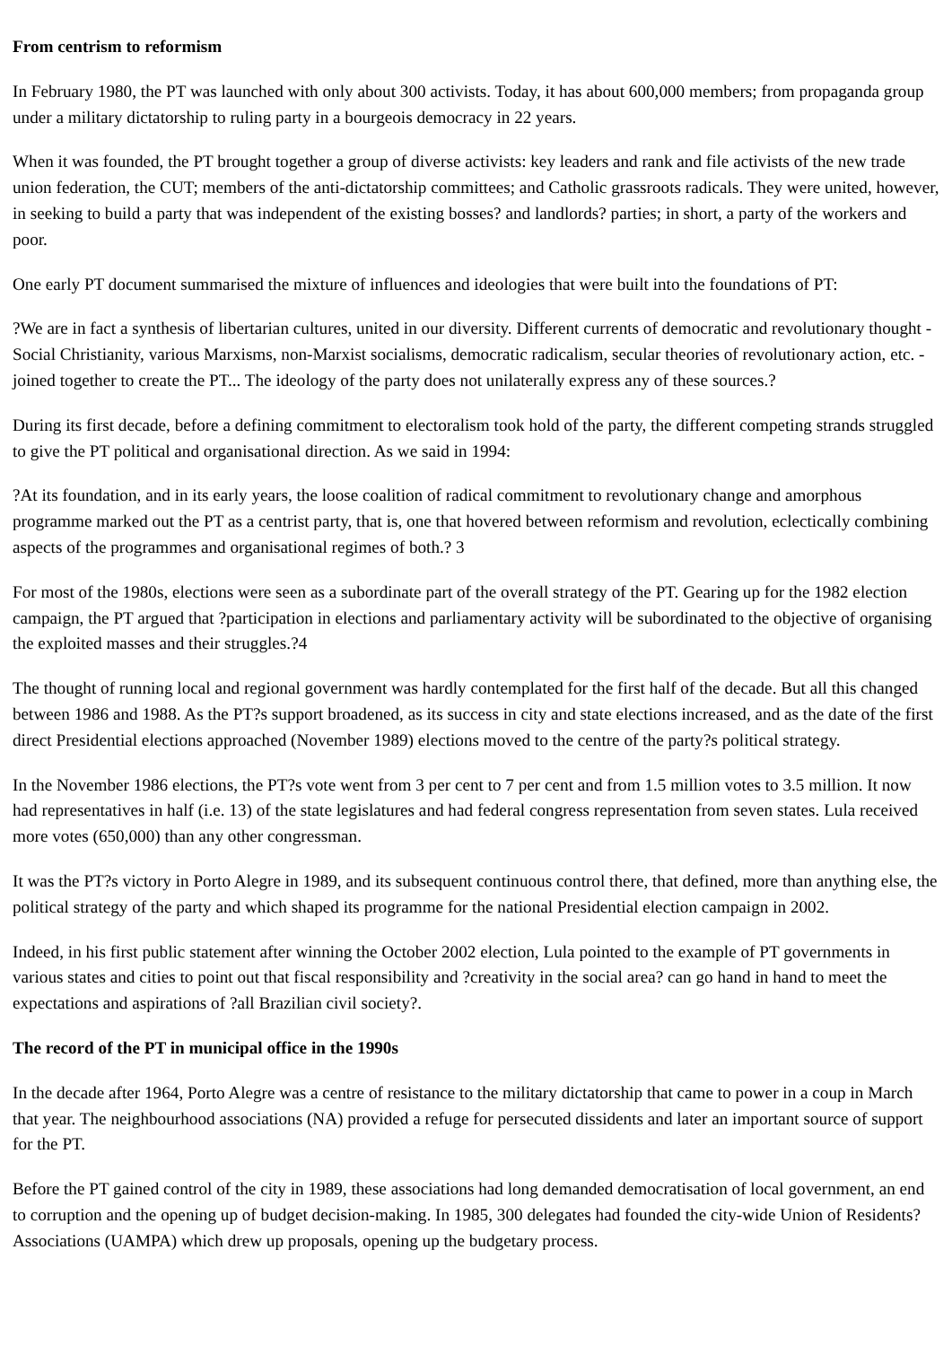From centrism to reformism
In February 1980, the PT was launched with only about 300 activists. Today, it has about 600,000 members; from propaganda group under a military dictatorship to ruling party in a bourgeois democracy in 22 years.
When it was founded, the PT brought together a group of diverse activists: key leaders and rank and file activists of the new trade union federation, the CUT; members of the anti-dictatorship committees; and Catholic grassroots radicals. They were united, however, in seeking to build a party that was independent of the existing bosses? and landlords? parties; in short, a party of the workers and poor.
One early PT document summarised the mixture of influences and ideologies that were built into the foundations of PT:
?We are in fact a synthesis of libertarian cultures, united in our diversity. Different currents of democratic and revolutionary thought - Social Christianity, various Marxisms, non-Marxist socialisms, democratic radicalism, secular theories of revolutionary action, etc. - joined together to create the PT... The ideology of the party does not unilaterally express any of these sources.?
During its first decade, before a defining commitment to electoralism took hold of the party, the different competing strands struggled to give the PT political and organisational direction. As we said in 1994:
?At its foundation, and in its early years, the loose coalition of radical commitment to revolutionary change and amorphous programme marked out the PT as a centrist party, that is, one that hovered between reformism and revolution, eclectically combining aspects of the programmes and organisational regimes of both.? 3
For most of the 1980s, elections were seen as a subordinate part of the overall strategy of the PT. Gearing up for the 1982 election campaign, the PT argued that ?participation in elections and parliamentary activity will be subordinated to the objective of organising the exploited masses and their struggles.?4
The thought of running local and regional government was hardly contemplated for the first half of the decade. But all this changed between 1986 and 1988. As the PT?s support broadened, as its success in city and state elections increased, and as the date of the first direct Presidential elections approached (November 1989) elections moved to the centre of the party?s political strategy.
In the November 1986 elections, the PT?s vote went from 3 per cent to 7 per cent and from 1.5 million votes to 3.5 million. It now had representatives in half (i.e. 13) of the state legislatures and had federal congress representation from seven states. Lula received more votes (650,000) than any other congressman.
It was the PT?s victory in Porto Alegre in 1989, and its subsequent continuous control there, that defined, more than anything else, the political strategy of the party and which shaped its programme for the national Presidential election campaign in 2002.
Indeed, in his first public statement after winning the October 2002 election, Lula pointed to the example of PT governments in various states and cities to point out that fiscal responsibility and ?creativity in the social area? can go hand in hand to meet the expectations and aspirations of ?all Brazilian civil society?.
The record of the PT in municipal office in the 1990s
In the decade after 1964, Porto Alegre was a centre of resistance to the military dictatorship that came to power in a coup in March that year. The neighbourhood associations (NA) provided a refuge for persecuted dissidents and later an important source of support for the PT.
Before the PT gained control of the city in 1989, these associations had long demanded democratisation of local government, an end to corruption and the opening up of budget decision-making. In 1985, 300 delegates had founded the city-wide Union of Residents? Associations (UAMPA) which drew up proposals, opening up the budgetary process.